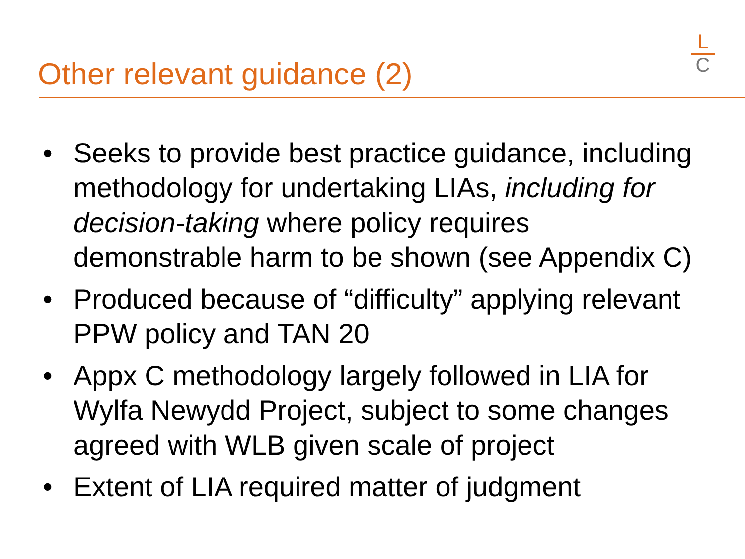Other relevant guidance (2)
L
C
• Seeks to provide best practice guidance, including methodology for undertaking LIAs, including for decision-taking where policy requires demonstrable harm to be shown (see Appendix C)
• Produced because of “difficulty” applying relevant PPW policy and TAN 20
• Appx C methodology largely followed in LIA for Wylfa Newydd Project, subject to some changes agreed with WLB given scale of project
• Extent of LIA required matter of judgment